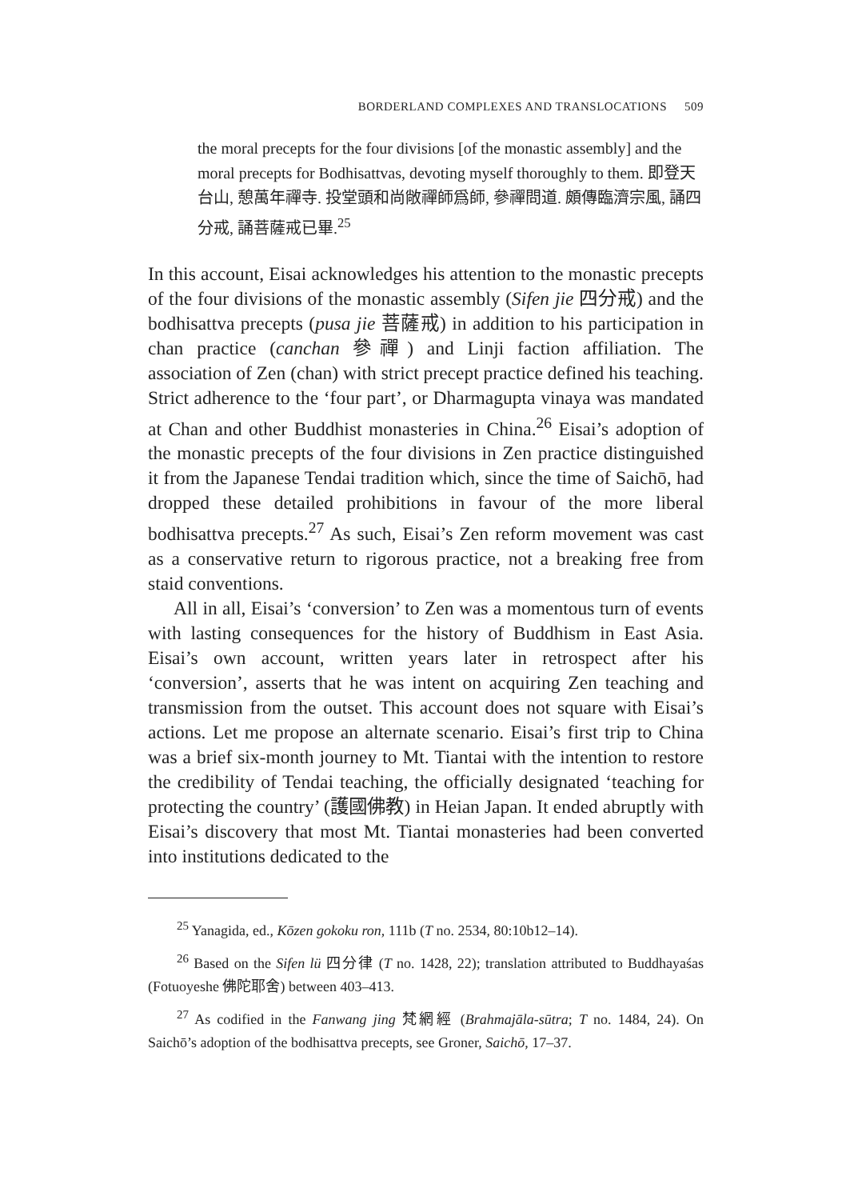BORDERLAND COMPLEXES AND TRANSLOCATIONS 509
the moral precepts for the four divisions [of the monastic assembly] and the moral precepts for Bodhisattvas, devoting myself thoroughly to them. 即登天台山, 憩萬年禪寺. 投堂頭和尚敞禪師爲師, 參禪問道. 頗傳臨濟宗風, 誦四分戒, 誦菩薩戒已畢.<sup>25</sup>
In this account, Eisai acknowledges his attention to the monastic precepts of the four divisions of the monastic assembly (Sifen jie 四分戒) and the bodhisattva precepts (pusa jie 菩薩戒) in addition to his participation in chan practice (canchan 參禪) and Linji faction affiliation. The association of Zen (chan) with strict precept practice defined his teaching. Strict adherence to the ‘four part’, or Dharmagupta vinaya was mandated at Chan and other Buddhist monasteries in China.<sup>26</sup> Eisai’s adoption of the monastic precepts of the four divisions in Zen practice distinguished it from the Japanese Tendai tradition which, since the time of Saichō, had dropped these detailed prohibitions in favour of the more liberal bodhisattva precepts.<sup>27</sup> As such, Eisai’s Zen reform movement was cast as a conservative return to rigorous practice, not a breaking free from staid conventions.
All in all, Eisai’s ‘conversion’ to Zen was a momentous turn of events with lasting consequences for the history of Buddhism in East Asia. Eisai’s own account, written years later in retrospect after his ‘conversion’, asserts that he was intent on acquiring Zen teaching and transmission from the outset. This account does not square with Eisai’s actions. Let me propose an alternate scenario. Eisai’s first trip to China was a brief six-month journey to Mt. Tiantai with the intention to restore the credibility of Tendai teaching, the officially designated ‘teaching for protecting the country’ (護國佛教) in Heian Japan. It ended abruptly with Eisai’s discovery that most Mt. Tiantai monasteries had been converted into institutions dedicated to the
<sup>25</sup> Yanagida, ed., Kōzen gokoku ron, 111b (T no. 2534, 80:10b12–14).
<sup>26</sup> Based on the Sifen lü 四分律 (T no. 1428, 22); translation attributed to Buddhayaśas (Fotuoyeshe 佛陀耶舍) between 403–413.
<sup>27</sup> As codified in the Fanwang jing 梵網經 (Brahmajāla-sūtra; T no. 1484, 24). On Saichō’s adoption of the bodhisattva precepts, see Groner, Saichō, 17–37.